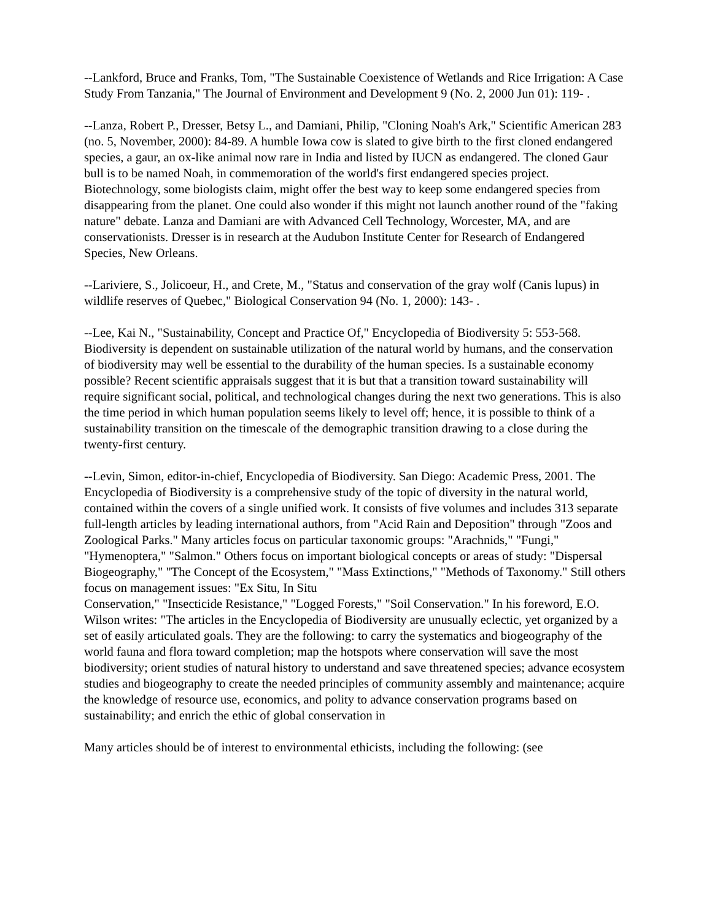--Lankford, Bruce and Franks, Tom, "The Sustainable Coexistence of Wetlands and Rice Irrigation: A Case Study From Tanzania," The Journal of Environment and Development 9 (No. 2, 2000 Jun 01): 119- .
--Lanza, Robert P., Dresser, Betsy L., and Damiani, Philip, "Cloning Noah's Ark," Scientific American 283 (no. 5, November, 2000): 84-89. A humble Iowa cow is slated to give birth to the first cloned endangered species, a gaur, an ox-like animal now rare in India and listed by IUCN as endangered. The cloned Gaur bull is to be named Noah, in commemoration of the world's first endangered species project. Biotechnology, some biologists claim, might offer the best way to keep some endangered species from disappearing from the planet. One could also wonder if this might not launch another round of the "faking nature" debate. Lanza and Damiani are with Advanced Cell Technology, Worcester, MA, and are conservationists. Dresser is in research at the Audubon Institute Center for Research of Endangered Species, New Orleans.
--Lariviere, S., Jolicoeur, H., and Crete, M., "Status and conservation of the gray wolf (Canis lupus) in wildlife reserves of Quebec," Biological Conservation 94 (No. 1, 2000): 143- .
--Lee, Kai N., "Sustainability, Concept and Practice Of," Encyclopedia of Biodiversity 5: 553-568. Biodiversity is dependent on sustainable utilization of the natural world by humans, and the conservation of biodiversity may well be essential to the durability of the human species. Is a sustainable economy possible? Recent scientific appraisals suggest that it is but that a transition toward sustainability will require significant social, political, and technological changes during the next two generations. This is also the time period in which human population seems likely to level off; hence, it is possible to think of a sustainability transition on the timescale of the demographic transition drawing to a close during the twenty-first century.
--Levin, Simon, editor-in-chief, Encyclopedia of Biodiversity. San Diego: Academic Press, 2001. The Encyclopedia of Biodiversity is a comprehensive study of the topic of diversity in the natural world, contained within the covers of a single unified work. It consists of five volumes and includes 313 separate full-length articles by leading international authors, from "Acid Rain and Deposition" through "Zoos and Zoological Parks." Many articles focus on particular taxonomic groups: "Arachnids," "Fungi," "Hymenoptera," "Salmon." Others focus on important biological concepts or areas of study: "Dispersal Biogeography," "The Concept of the Ecosystem," "Mass Extinctions," "Methods of Taxonomy." Still others focus on management issues: "Ex Situ, In Situ
Conservation," "Insecticide Resistance," "Logged Forests," "Soil Conservation." In his foreword, E.O. Wilson writes: "The articles in the Encyclopedia of Biodiversity are unusually eclectic, yet organized by a set of easily articulated goals. They are the following: to carry the systematics and biogeography of the world fauna and flora toward completion; map the hotspots where conservation will save the most biodiversity; orient studies of natural history to understand and save threatened species; advance ecosystem studies and biogeography to create the needed principles of community assembly and maintenance; acquire the knowledge of resource use, economics, and polity to advance conservation programs based on sustainability; and enrich the ethic of global conservation in
Many articles should be of interest to environmental ethicists, including the following: (see